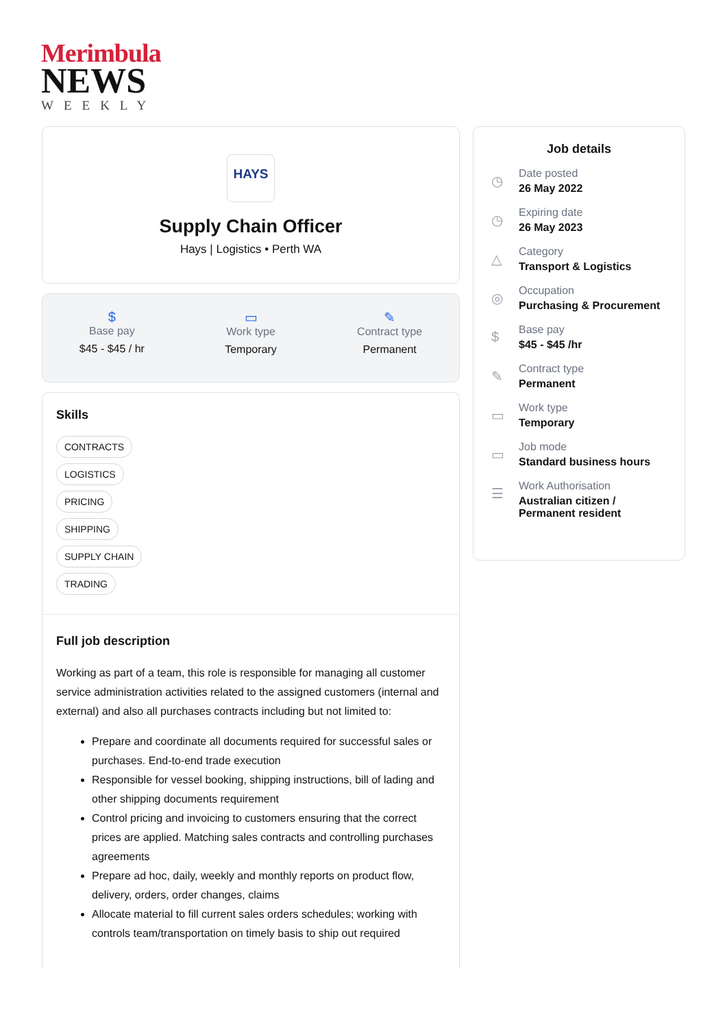Merimbula
NEWS
WEEKLY
HAYS
Supply Chain Officer
Hays | Logistics • Perth WA
$
Base pay
$45 - $45 / hr
▭
Work type
Temporary
✎
Contract type
Permanent
Skills
CONTRACTS
LOGISTICS
PRICING
SHIPPING
SUPPLY CHAIN
TRADING
Full job description
Working as part of a team, this role is responsible for managing all customer service administration activities related to the assigned customers (internal and external) and also all purchases contracts including but not limited to:
Prepare and coordinate all documents required for successful sales or purchases. End-to-end trade execution
Responsible for vessel booking, shipping instructions, bill of lading and other shipping documents requirement
Control pricing and invoicing to customers ensuring that the correct prices are applied. Matching sales contracts and controlling purchases agreements
Prepare ad hoc, daily, weekly and monthly reports on product flow, delivery, orders, order changes, claims
Allocate material to fill current sales orders schedules; working with controls team/transportation on timely basis to ship out required
Job details
◷
Date posted
26 May 2022
◷
Expiring date
26 May 2023
△
Category
Transport & Logistics
◎
Occupation
Purchasing & Procurement
$
Base pay
$45 - $45 /hr
✎
Contract type
Permanent
▭
Work type
Temporary
▭
Job mode
Standard business hours
☰
Work Authorisation
Australian citizen /
Permanent resident